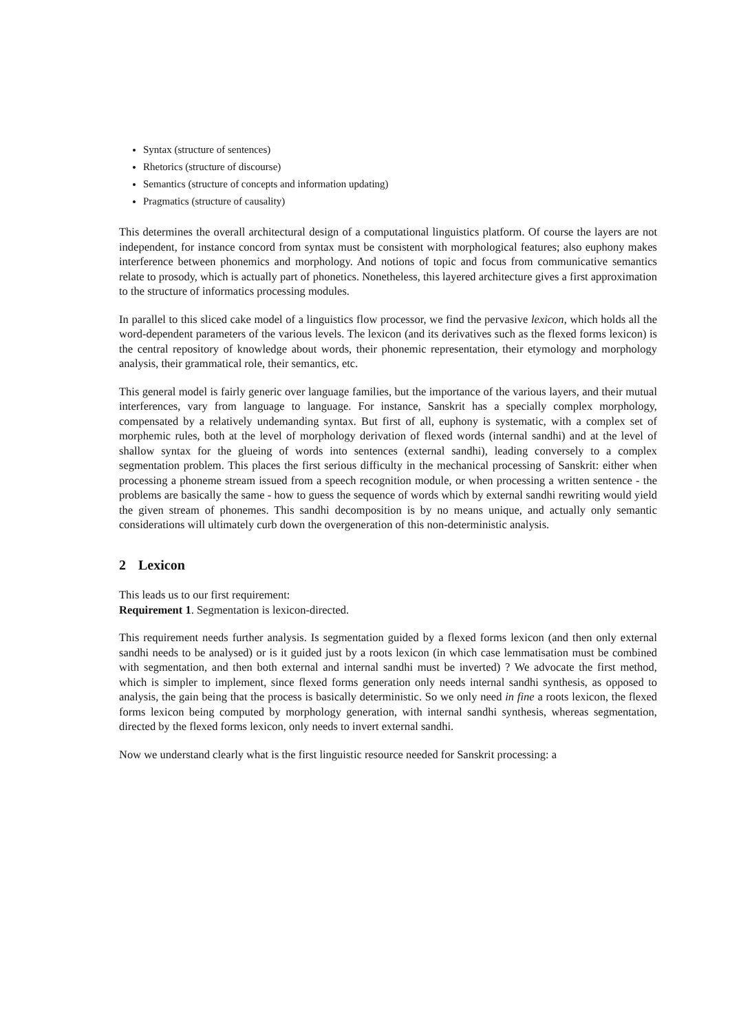Syntax (structure of sentences)
Rhetorics (structure of discourse)
Semantics (structure of concepts and information updating)
Pragmatics (structure of causality)
This determines the overall architectural design of a computational linguistics platform. Of course the layers are not independent, for instance concord from syntax must be consistent with morphological features; also euphony makes interference between phonemics and morphology. And notions of topic and focus from communicative semantics relate to prosody, which is actually part of phonetics. Nonetheless, this layered architecture gives a first approximation to the structure of informatics processing modules.
In parallel to this sliced cake model of a linguistics flow processor, we find the pervasive lexicon, which holds all the word-dependent parameters of the various levels. The lexicon (and its derivatives such as the flexed forms lexicon) is the central repository of knowledge about words, their phonemic representation, their etymology and morphology analysis, their grammatical role, their semantics, etc.
This general model is fairly generic over language families, but the importance of the various layers, and their mutual interferences, vary from language to language. For instance, Sanskrit has a specially complex morphology, compensated by a relatively undemanding syntax. But first of all, euphony is systematic, with a complex set of morphemic rules, both at the level of morphology derivation of flexed words (internal sandhi) and at the level of shallow syntax for the glueing of words into sentences (external sandhi), leading conversely to a complex segmentation problem. This places the first serious difficulty in the mechanical processing of Sanskrit: either when processing a phoneme stream issued from a speech recognition module, or when processing a written sentence - the problems are basically the same - how to guess the sequence of words which by external sandhi rewriting would yield the given stream of phonemes. This sandhi decomposition is by no means unique, and actually only semantic considerations will ultimately curb down the overgeneration of this non-deterministic analysis.
2 Lexicon
This leads us to our first requirement:
Requirement 1. Segmentation is lexicon-directed.
This requirement needs further analysis. Is segmentation guided by a flexed forms lexicon (and then only external sandhi needs to be analysed) or is it guided just by a roots lexicon (in which case lemmatisation must be combined with segmentation, and then both external and internal sandhi must be inverted) ? We advocate the first method, which is simpler to implement, since flexed forms generation only needs internal sandhi synthesis, as opposed to analysis, the gain being that the process is basically deterministic. So we only need in fine a roots lexicon, the flexed forms lexicon being computed by morphology generation, with internal sandhi synthesis, whereas segmentation, directed by the flexed forms lexicon, only needs to invert external sandhi.
Now we understand clearly what is the first linguistic resource needed for Sanskrit processing: a